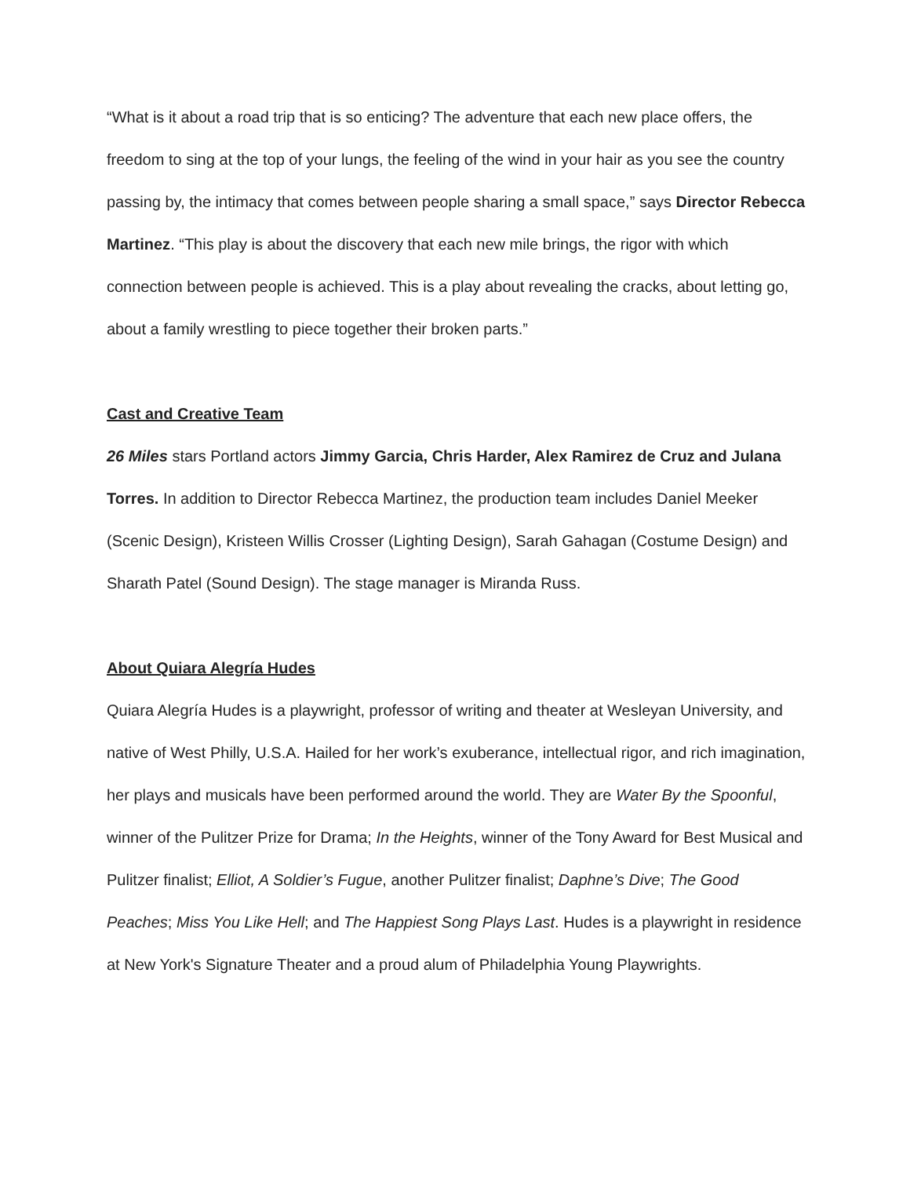“What is it about a road trip that is so enticing? The adventure that each new place offers, the freedom to sing at the top of your lungs, the feeling of the wind in your hair as you see the country passing by, the intimacy that comes between people sharing a small space,” says Director Rebecca Martinez. “This play is about the discovery that each new mile brings, the rigor with which connection between people is achieved. This is a play about revealing the cracks, about letting go, about a family wrestling to piece together their broken parts.”
Cast and Creative Team
26 Miles stars Portland actors Jimmy Garcia, Chris Harder, Alex Ramirez de Cruz and Julana Torres. In addition to Director Rebecca Martinez, the production team includes Daniel Meeker (Scenic Design), Kristeen Willis Crosser (Lighting Design), Sarah Gahagan (Costume Design) and Sharath Patel (Sound Design). The stage manager is Miranda Russ.
About Quiara Alegría Hudes
Quiara Alegría Hudes is a playwright, professor of writing and theater at Wesleyan University, and native of West Philly, U.S.A. Hailed for her work’s exuberance, intellectual rigor, and rich imagination, her plays and musicals have been performed around the world. They are Water By the Spoonful, winner of the Pulitzer Prize for Drama; In the Heights, winner of the Tony Award for Best Musical and Pulitzer finalist; Elliot, A Soldier’s Fugue, another Pulitzer finalist; Daphne’s Dive; The Good Peaches; Miss You Like Hell; and The Happiest Song Plays Last. Hudes is a playwright in residence at New York's Signature Theater and a proud alum of Philadelphia Young Playwrights.